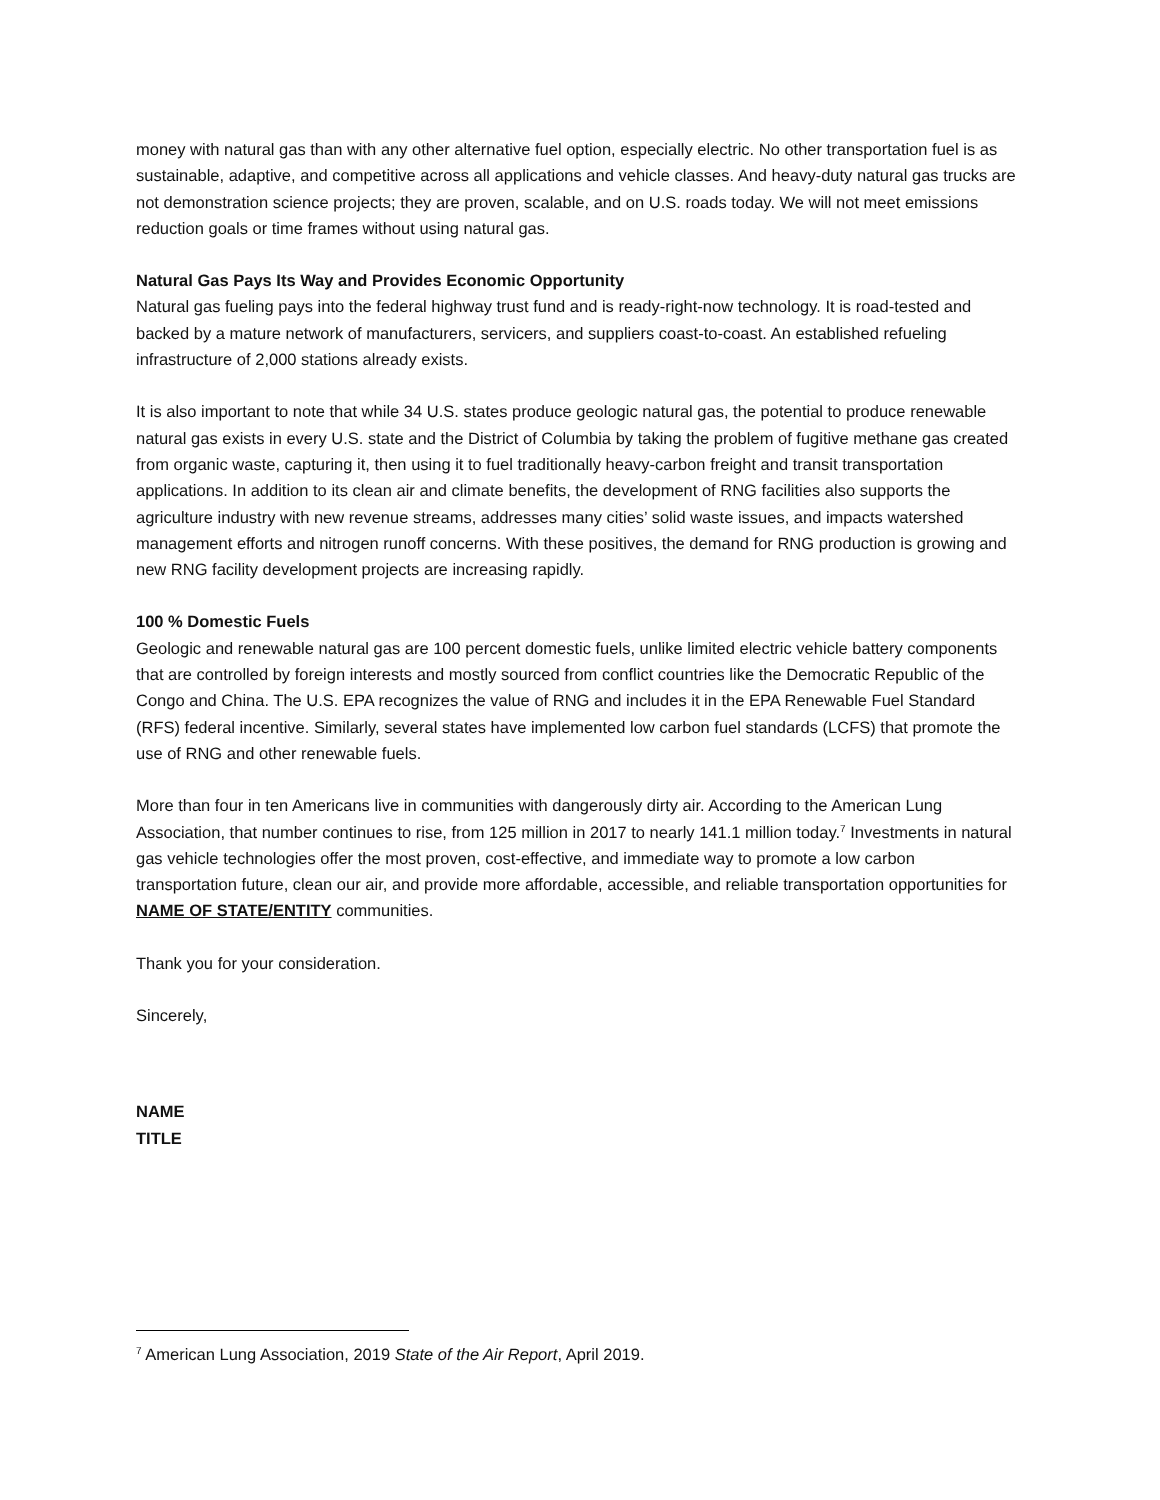money with natural gas than with any other alternative fuel option, especially electric. No other transportation fuel is as sustainable, adaptive, and competitive across all applications and vehicle classes. And heavy-duty natural gas trucks are not demonstration science projects; they are proven, scalable, and on U.S. roads today. We will not meet emissions reduction goals or time frames without using natural gas.
Natural Gas Pays Its Way and Provides Economic Opportunity
Natural gas fueling pays into the federal highway trust fund and is ready-right-now technology. It is road-tested and backed by a mature network of manufacturers, servicers, and suppliers coast-to-coast. An established refueling infrastructure of 2,000 stations already exists.
It is also important to note that while 34 U.S. states produce geologic natural gas, the potential to produce renewable natural gas exists in every U.S. state and the District of Columbia by taking the problem of fugitive methane gas created from organic waste, capturing it, then using it to fuel traditionally heavy-carbon freight and transit transportation applications. In addition to its clean air and climate benefits, the development of RNG facilities also supports the agriculture industry with new revenue streams, addresses many cities’ solid waste issues, and impacts watershed management efforts and nitrogen runoff concerns. With these positives, the demand for RNG production is growing and new RNG facility development projects are increasing rapidly.
100 % Domestic Fuels
Geologic and renewable natural gas are 100 percent domestic fuels, unlike limited electric vehicle battery components that are controlled by foreign interests and mostly sourced from conflict countries like the Democratic Republic of the Congo and China. The U.S. EPA recognizes the value of RNG and includes it in the EPA Renewable Fuel Standard (RFS) federal incentive. Similarly, several states have implemented low carbon fuel standards (LCFS) that promote the use of RNG and other renewable fuels.
More than four in ten Americans live in communities with dangerously dirty air. According to the American Lung Association, that number continues to rise, from 125 million in 2017 to nearly 141.1 million today.<sup>7</sup> Investments in natural gas vehicle technologies offer the most proven, cost-effective, and immediate way to promote a low carbon transportation future, clean our air, and provide more affordable, accessible, and reliable transportation opportunities for NAME OF STATE/ENTITY communities.
Thank you for your consideration.
Sincerely,
NAME
TITLE
<sup>7</sup> American Lung Association, 2019 State of the Air Report, April 2019.